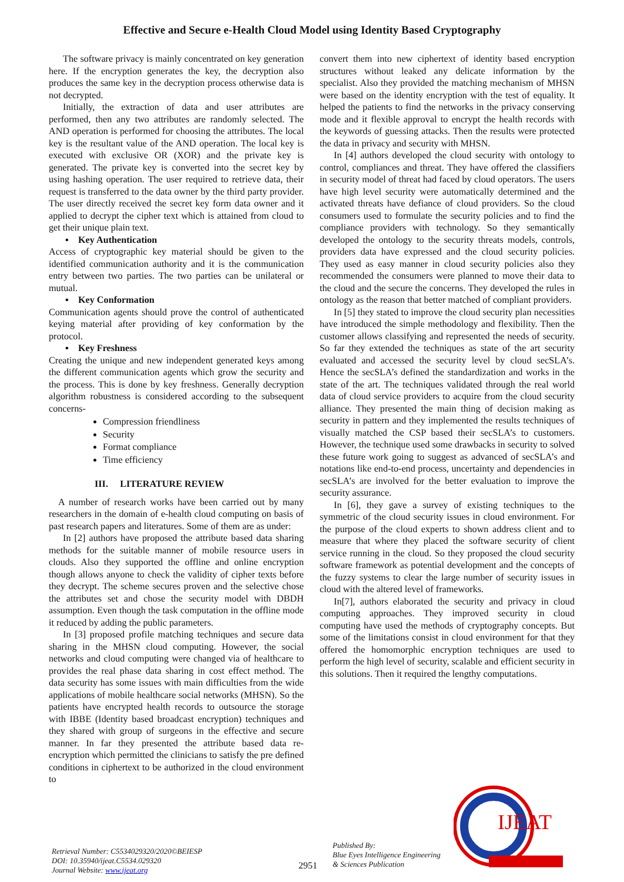Effective and Secure e-Health Cloud Model using Identity Based Cryptography
The software privacy is mainly concentrated on key generation here. If the encryption generates the key, the decryption also produces the same key in the decryption process otherwise data is not decrypted.
Initially, the extraction of data and user attributes are performed, then any two attributes are randomly selected. The AND operation is performed for choosing the attributes. The local key is the resultant value of the AND operation. The local key is executed with exclusive OR (XOR) and the private key is generated. The private key is converted into the secret key by using hashing operation. The user required to retrieve data, their request is transferred to the data owner by the third party provider. The user directly received the secret key form data owner and it applied to decrypt the cipher text which is attained from cloud to get their unique plain text.
▪ Key Authentication
Access of cryptographic key material should be given to the identified communication authority and it is the communication entry between two parties. The two parties can be unilateral or mutual.
▪ Key Conformation
Communication agents should prove the control of authenticated keying material after providing of key conformation by the protocol.
▪ Key Freshness
Creating the unique and new independent generated keys among the different communication agents which grow the security and the process. This is done by key freshness. Generally decryption algorithm robustness is considered according to the subsequent concerns-
Compression friendliness
Security
Format compliance
Time efficiency
III. LITERATURE REVIEW
A number of research works have been carried out by many researchers in the domain of e-health cloud computing on basis of past research papers and literatures. Some of them are as under:
In [2] authors have proposed the attribute based data sharing methods for the suitable manner of mobile resource users in clouds. Also they supported the offline and online encryption though allows anyone to check the validity of cipher texts before they decrypt. The scheme secures proven and the selective chose the attributes set and chose the security model with DBDH assumption. Even though the task computation in the offline mode it reduced by adding the public parameters.
In [3] proposed profile matching techniques and secure data sharing in the MHSN cloud computing. However, the social networks and cloud computing were changed via of healthcare to provides the real phase data sharing in cost effect method. The data security has some issues with main difficulties from the wide applications of mobile healthcare social networks (MHSN). So the patients have encrypted health records to outsource the storage with IBBE (Identity based broadcast encryption) techniques and they shared with group of surgeons in the effective and secure manner. In far they presented the attribute based data re-encryption which permitted the clinicians to satisfy the pre defined conditions in ciphertext to be authorized in the cloud environment to
convert them into new ciphertext of identity based encryption structures without leaked any delicate information by the specialist. Also they provided the matching mechanism of MHSN were based on the identity encryption with the test of equality. It helped the patients to find the networks in the privacy conserving mode and it flexible approval to encrypt the health records with the keywords of guessing attacks. Then the results were protected the data in privacy and security with MHSN.
In [4] authors developed the cloud security with ontology to control, compliances and threat. They have offered the classifiers in security model of threat had faced by cloud operators. The users have high level security were automatically determined and the activated threats have defiance of cloud providers. So the cloud consumers used to formulate the security policies and to find the compliance providers with technology. So they semantically developed the ontology to the security threats models, controls, providers data have expressed and the cloud security policies. They used as easy manner in cloud security policies also they recommended the consumers were planned to move their data to the cloud and the secure the concerns. They developed the rules in ontology as the reason that better matched of compliant providers.
In [5] they stated to improve the cloud security plan necessities have introduced the simple methodology and flexibility. Then the customer allows classifying and represented the needs of security. So far they extended the techniques as state of the art security evaluated and accessed the security level by cloud secSLA’s. Hence the secSLA’s defined the standardization and works in the state of the art. The techniques validated through the real world data of cloud service providers to acquire from the cloud security alliance. They presented the main thing of decision making as security in pattern and they implemented the results techniques of visually matched the CSP based their secSLA’s to customers. However, the technique used some drawbacks in security to solved these future work going to suggest as advanced of secSLA’s and notations like end-to-end process, uncertainty and dependencies in secSLA’s are involved for the better evaluation to improve the security assurance.
In [6], they gave a survey of existing techniques to the symmetric of the cloud security issues in cloud environment. For the purpose of the cloud experts to shown address client and to measure that where they placed the software security of client service running in the cloud. So they proposed the cloud security software framework as potential development and the concepts of the fuzzy systems to clear the large number of security issues in cloud with the altered level of frameworks.
In[7], authors elaborated the security and privacy in cloud computing approaches. They improved security in cloud computing have used the methods of cryptography concepts. But some of the limitations consist in cloud environment for that they offered the homomorphic encryption techniques are used to perform the high level of security, scalable and efficient security in this solutions. Then it required the lengthy computations.
IJEAT
Retrieval Number: C5534029320/2020©BEIESP
DOI: 10.35940/ijeat.C5534.029320
Journal Website: www.ijeat.org
2951
Published By:
Blue Eyes Intelligence Engineering
& Sciences Publication